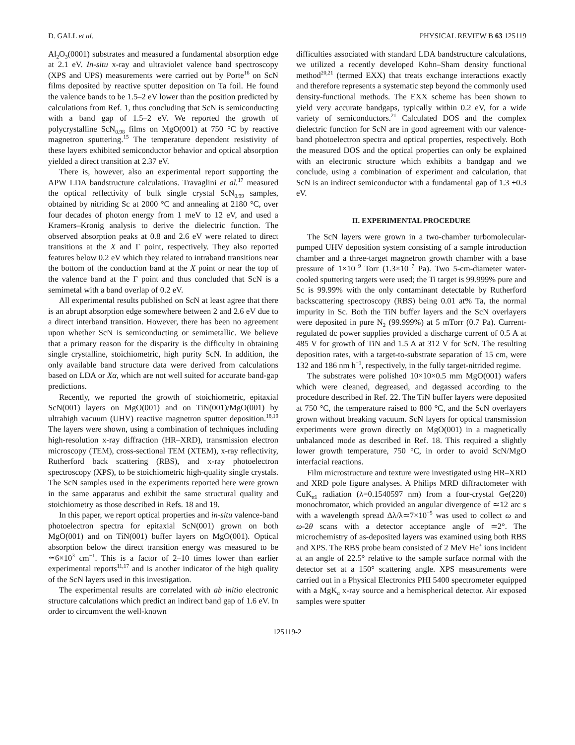D. GALL et al. PHYSICAL REVIEW B 63 125119
Al<sub>2</sub>O<sub>3</sub>(0001) substrates and measured a fundamental absorption edge at 2.1 eV. In-situ x-ray and ultraviolet valence band spectroscopy (XPS and UPS) measurements were carried out by Porte<sup>16</sup> on ScN films deposited by reactive sputter deposition on Ta foil. He found the valence bands to be 1.5–2 eV lower than the position predicted by calculations from Ref. 1, thus concluding that ScN is semiconducting with a band gap of 1.5–2 eV. We reported the growth of polycrystalline ScN<sub>0.98</sub> films on MgO(001) at 750 °C by reactive magnetron sputtering.<sup>15</sup> The temperature dependent resistivity of these layers exhibited semiconductor behavior and optical absorption yielded a direct transition at 2.37 eV.
There is, however, also an experimental report supporting the APW LDA bandstructure calculations. Travaglini et al.<sup>17</sup> measured the optical reflectivity of bulk single crystal ScN<sub>0.99</sub> samples, obtained by nitriding Sc at 2000 °C and annealing at 2180 °C, over four decades of photon energy from 1 meV to 12 eV, and used a Kramers–Kronig analysis to derive the dielectric function. The observed absorption peaks at 0.8 and 2.6 eV were related to direct transitions at the X and Γ point, respectively. They also reported features below 0.2 eV which they related to intraband transitions near the bottom of the conduction band at the X point or near the top of the valence band at the Γ point and thus concluded that ScN is a semimetal with a band overlap of 0.2 eV.
All experimental results published on ScN at least agree that there is an abrupt absorption edge somewhere between 2 and 2.6 eV due to a direct interband transition. However, there has been no agreement upon whether ScN is semiconducting or semimetallic. We believe that a primary reason for the disparity is the difficulty in obtaining single crystalline, stoichiometric, high purity ScN. In addition, the only available band structure data were derived from calculations based on LDA or Xα, which are not well suited for accurate band-gap predictions.
Recently, we reported the growth of stoichiometric, epitaxial ScN(001) layers on MgO(001) and on TiN(001)/MgO(001) by ultrahigh vacuum (UHV) reactive magnetron sputter deposition.<sup>18,19</sup> The layers were shown, using a combination of techniques including high-resolution x-ray diffraction (HR–XRD), transmission electron microscopy (TEM), cross-sectional TEM (XTEM), x-ray reflectivity, Rutherford back scattering (RBS), and x-ray photoelectron spectroscopy (XPS), to be stoichiometric high-quality single crystals. The ScN samples used in the experiments reported here were grown in the same apparatus and exhibit the same structural quality and stoichiometry as those described in Refs. 18 and 19.
In this paper, we report optical properties and in-situ valence-band photoelectron spectra for epitaxial ScN(001) grown on both MgO(001) and on TiN(001) buffer layers on MgO(001). Optical absorption below the direct transition energy was measured to be ≃6×10<sup>3</sup> cm<sup>−1</sup>. This is a factor of 2–10 times lower than earlier experimental reports<sup>11,17</sup> and is another indicator of the high quality of the ScN layers used in this investigation.
The experimental results are correlated with ab initio electronic structure calculations which predict an indirect band gap of 1.6 eV. In order to circumvent the well-known
difficulties associated with standard LDA bandstructure calculations, we utilized a recently developed Kohn–Sham density functional method<sup>20,21</sup> (termed EXX) that treats exchange interactions exactly and therefore represents a systematic step beyond the commonly used density-functional methods. The EXX scheme has been shown to yield very accurate bandgaps, typically within 0.2 eV, for a wide variety of semiconductors.<sup>21</sup> Calculated DOS and the complex dielectric function for ScN are in good agreement with our valence-band photoelectron spectra and optical properties, respectively. Both the measured DOS and the optical properties can only be explained with an electronic structure which exhibits a bandgap and we conclude, using a combination of experiment and calculation, that ScN is an indirect semiconductor with a fundamental gap of 1.3 ±0.3 eV.
II. EXPERIMENTAL PROCEDURE
The ScN layers were grown in a two-chamber turbomolecular-pumped UHV deposition system consisting of a sample introduction chamber and a three-target magnetron growth chamber with a base pressure of 1×10<sup>−9</sup> Torr (1.3×10<sup>−7</sup> Pa). Two 5-cm-diameter water-cooled sputtering targets were used; the Ti target is 99.999% pure and Sc is 99.99% with the only contaminant detectable by Rutherford backscattering spectroscopy (RBS) being 0.01 at% Ta, the normal impurity in Sc. Both the TiN buffer layers and the ScN overlayers were deposited in pure N<sub>2</sub> (99.999%) at 5 mTorr (0.7 Pa). Current-regulated dc power supplies provided a discharge current of 0.5 A at 485 V for growth of TiN and 1.5 A at 312 V for ScN. The resulting deposition rates, with a target-to-substrate separation of 15 cm, were 132 and 186 nm h<sup>−1</sup>, respectively, in the fully target-nitrided regime.
The substrates were polished 10×10×0.5 mm MgO(001) wafers which were cleaned, degreased, and degassed according to the procedure described in Ref. 22. The TiN buffer layers were deposited at 750 °C, the temperature raised to 800 °C, and the ScN overlayers grown without breaking vacuum. ScN layers for optical transmission experiments were grown directly on MgO(001) in a magnetically unbalanced mode as described in Ref. 18. This required a slightly lower growth temperature, 750 °C, in order to avoid ScN/MgO interfacial reactions.
Film microstructure and texture were investigated using HR–XRD and XRD pole figure analyses. A Philips MRD diffractometer with CuK<sub>α1</sub> radiation (λ=0.1540597 nm) from a four-crystal Ge(220) monochromator, which provided an angular divergence of ≃12 arc s with a wavelength spread Δλ/λ≃7×10<sup>−5</sup> was used to collect ω and ω-2θ scans with a detector acceptance angle of ≃2°. The microchemistry of as-deposited layers was examined using both RBS and XPS. The RBS probe beam consisted of 2 MeV He<sup>+</sup> ions incident at an angle of 22.5° relative to the sample surface normal with the detector set at a 150° scattering angle. XPS measurements were carried out in a Physical Electronics PHI 5400 spectrometer equipped with a MgK<sub>α</sub> x-ray source and a hemispherical detector. Air exposed samples were sputter
125119-2